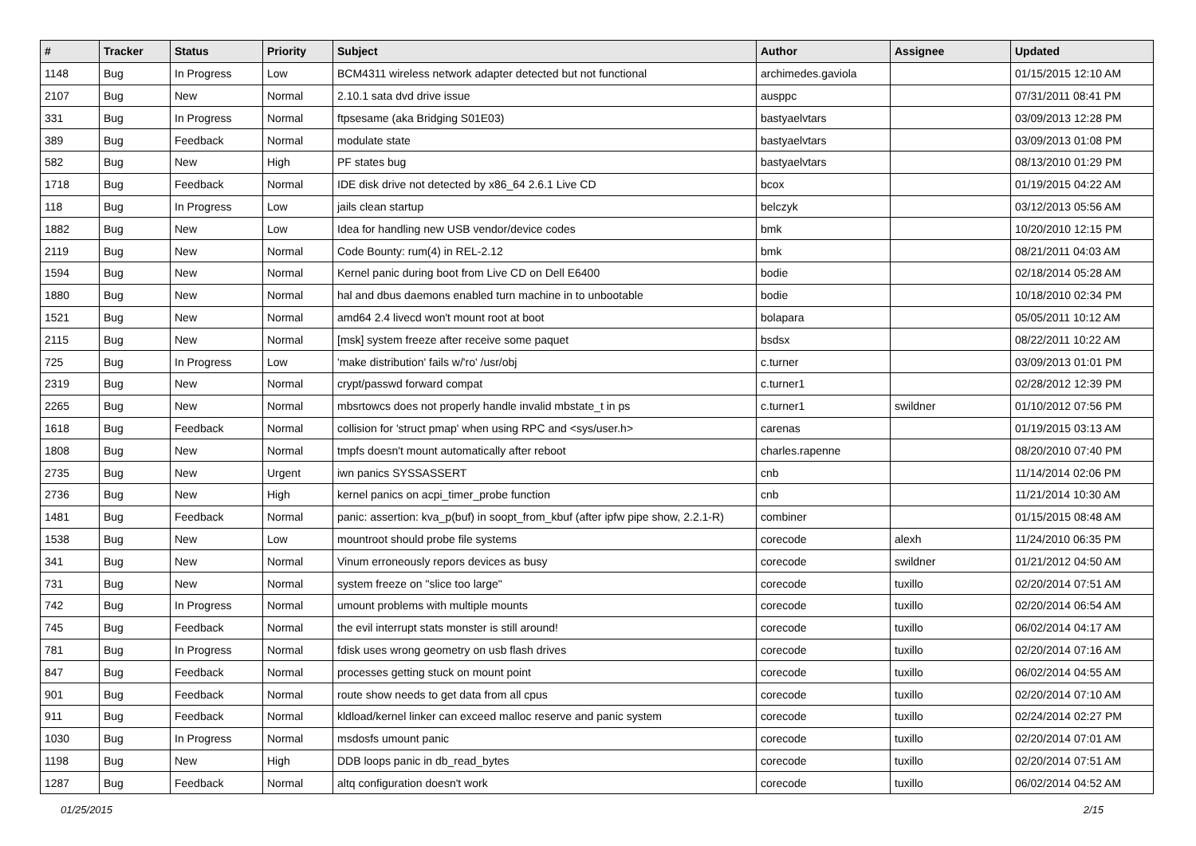| # | Tracker | Status | Priority | Subject | Author | Assignee | Updated |
| --- | --- | --- | --- | --- | --- | --- | --- |
| 1148 | Bug | In Progress | Low | BCM4311 wireless network adapter detected but not functional | archimedes.gaviola | | 01/15/2015 12:10 AM |
| 2107 | Bug | New | Normal | 2.10.1 sata dvd drive issue | ausppc | | 07/31/2011 08:41 PM |
| 331 | Bug | In Progress | Normal | ftpsesame (aka Bridging S01E03) | bastyaelvtars | | 03/09/2013 12:28 PM |
| 389 | Bug | Feedback | Normal | modulate state | bastyaelvtars | | 03/09/2013 01:08 PM |
| 582 | Bug | New | High | PF states bug | bastyaelvtars | | 08/13/2010 01:29 PM |
| 1718 | Bug | Feedback | Normal | IDE disk drive not detected by x86_64 2.6.1 Live CD | bcox | | 01/19/2015 04:22 AM |
| 118 | Bug | In Progress | Low | jails clean startup | belczyk | | 03/12/2013 05:56 AM |
| 1882 | Bug | New | Low | Idea for handling new USB vendor/device codes | bmk | | 10/20/2010 12:15 PM |
| 2119 | Bug | New | Normal | Code Bounty: rum(4) in REL-2.12 | bmk | | 08/21/2011 04:03 AM |
| 1594 | Bug | New | Normal | Kernel panic during boot from Live CD on Dell E6400 | bodie | | 02/18/2014 05:28 AM |
| 1880 | Bug | New | Normal | hal and dbus daemons enabled turn machine in to unbootable | bodie | | 10/18/2010 02:34 PM |
| 1521 | Bug | New | Normal | amd64 2.4 livecd won't mount root at boot | bolapara | | 05/05/2011 10:12 AM |
| 2115 | Bug | New | Normal | [msk] system freeze after receive some paquet | bsdsx | | 08/22/2011 10:22 AM |
| 725 | Bug | In Progress | Low | 'make distribution' fails w/'ro' /usr/obj | c.turner | | 03/09/2013 01:01 PM |
| 2319 | Bug | New | Normal | crypt/passwd forward compat | c.turner1 | | 02/28/2012 12:39 PM |
| 2265 | Bug | New | Normal | mbsrtowcs does not properly handle invalid mbstate_t in ps | c.turner1 | swildner | 01/10/2012 07:56 PM |
| 1618 | Bug | Feedback | Normal | collision for 'struct pmap' when using RPC and <sys/user.h> | carenas | | 01/19/2015 03:13 AM |
| 1808 | Bug | New | Normal | tmpfs doesn't mount automatically after reboot | charles.rapenne | | 08/20/2010 07:40 PM |
| 2735 | Bug | New | Urgent | iwn panics SYSSASSERT | cnb | | 11/14/2014 02:06 PM |
| 2736 | Bug | New | High | kernel panics on acpi_timer_probe function | cnb | | 11/21/2014 10:30 AM |
| 1481 | Bug | Feedback | Normal | panic: assertion: kva_p(buf) in soopt_from_kbuf (after ipfw pipe show, 2.2.1-R) | combiner | | 01/15/2015 08:48 AM |
| 1538 | Bug | New | Low | mountroot should probe file systems | corecode | alexh | 11/24/2010 06:35 PM |
| 341 | Bug | New | Normal | Vinum erroneously repors devices as busy | corecode | swildner | 01/21/2012 04:50 AM |
| 731 | Bug | New | Normal | system freeze on "slice too large" | corecode | tuxillo | 02/20/2014 07:51 AM |
| 742 | Bug | In Progress | Normal | umount problems with multiple mounts | corecode | tuxillo | 02/20/2014 06:54 AM |
| 745 | Bug | Feedback | Normal | the evil interrupt stats monster is still around! | corecode | tuxillo | 06/02/2014 04:17 AM |
| 781 | Bug | In Progress | Normal | fdisk uses wrong geometry on usb flash drives | corecode | tuxillo | 02/20/2014 07:16 AM |
| 847 | Bug | Feedback | Normal | processes getting stuck on mount point | corecode | tuxillo | 06/02/2014 04:55 AM |
| 901 | Bug | Feedback | Normal | route show needs to get data from all cpus | corecode | tuxillo | 02/20/2014 07:10 AM |
| 911 | Bug | Feedback | Normal | kldload/kernel linker can exceed malloc reserve and panic system | corecode | tuxillo | 02/24/2014 02:27 PM |
| 1030 | Bug | In Progress | Normal | msdosfs umount panic | corecode | tuxillo | 02/20/2014 07:01 AM |
| 1198 | Bug | New | High | DDB loops panic in db_read_bytes | corecode | tuxillo | 02/20/2014 07:51 AM |
| 1287 | Bug | Feedback | Normal | altq configuration doesn't work | corecode | tuxillo | 06/02/2014 04:52 AM |
01/25/2015 2/15